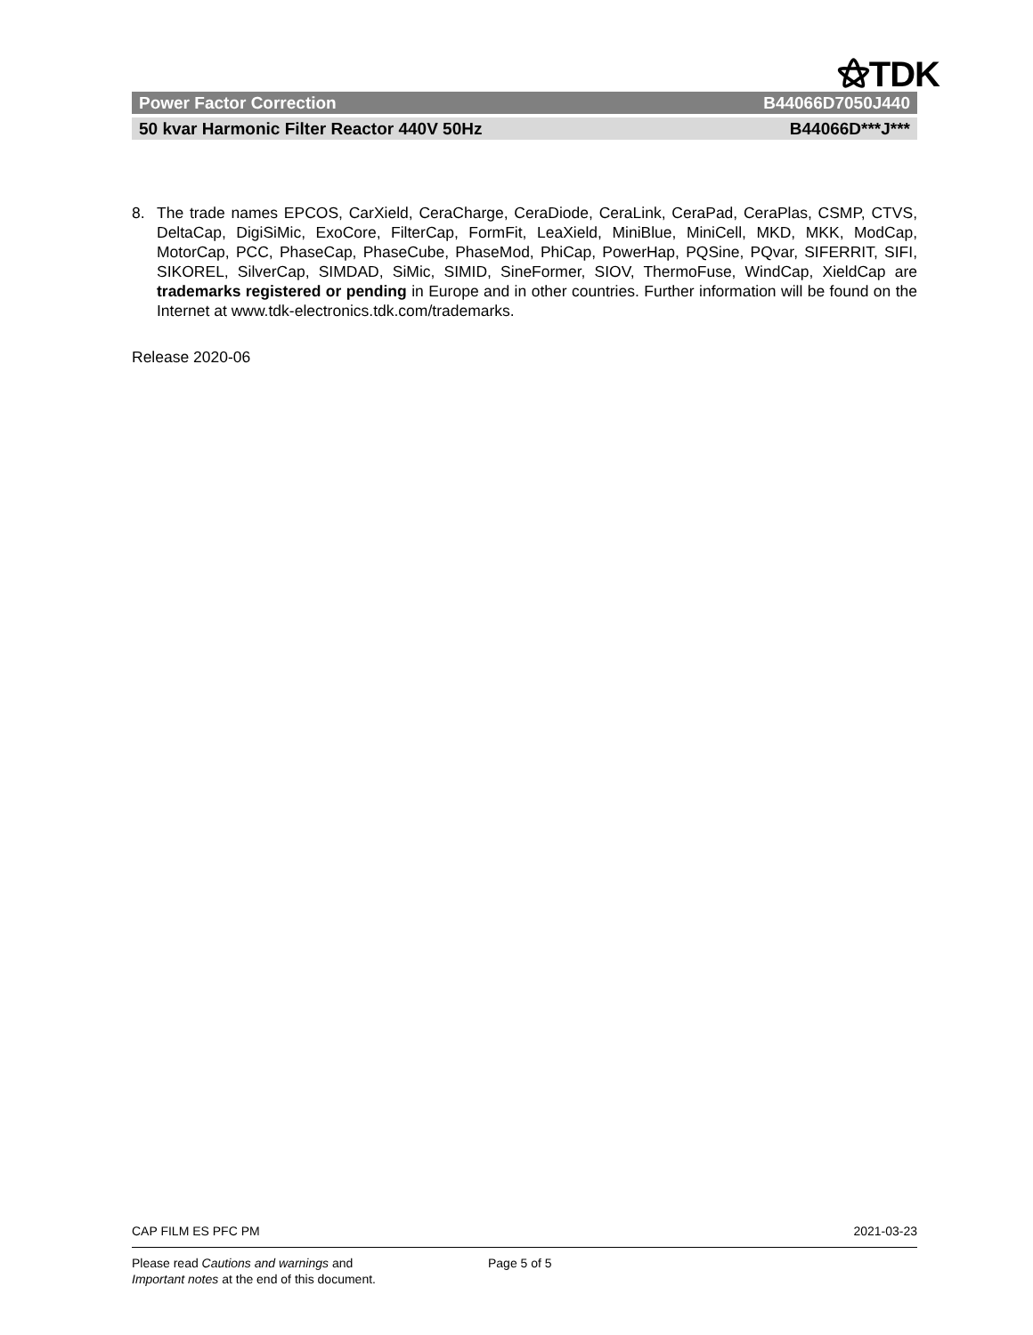⚝TDK
Power Factor Correction B44066D7050J440
50 kvar Harmonic Filter Reactor 440V 50Hz B44066D***J***
8. The trade names EPCOS, CarXield, CeraCharge, CeraDiode, CeraLink, CeraPad, CeraPlas, CSMP, CTVS, DeltaCap, DigiSiMic, ExoCore, FilterCap, FormFit, LeaXield, MiniBlue, MiniCell, MKD, MKK, ModCap, MotorCap, PCC, PhaseCap, PhaseCube, PhaseMod, PhiCap, PowerHap, PQSine, PQvar, SIFERRIT, SIFI, SIKOREL, SilverCap, SIMDAD, SiMic, SIMID, SineFormer, SIOV, ThermoFuse, WindCap, XieldCap are trademarks registered or pending in Europe and in other countries. Further information will be found on the Internet at www.tdk-electronics.tdk.com/trademarks.
Release 2020-06
CAP FILM ES PFC PM 2021-03-23
Please read Cautions and warnings and
Important notes at the end of this document. Page 5 of 5